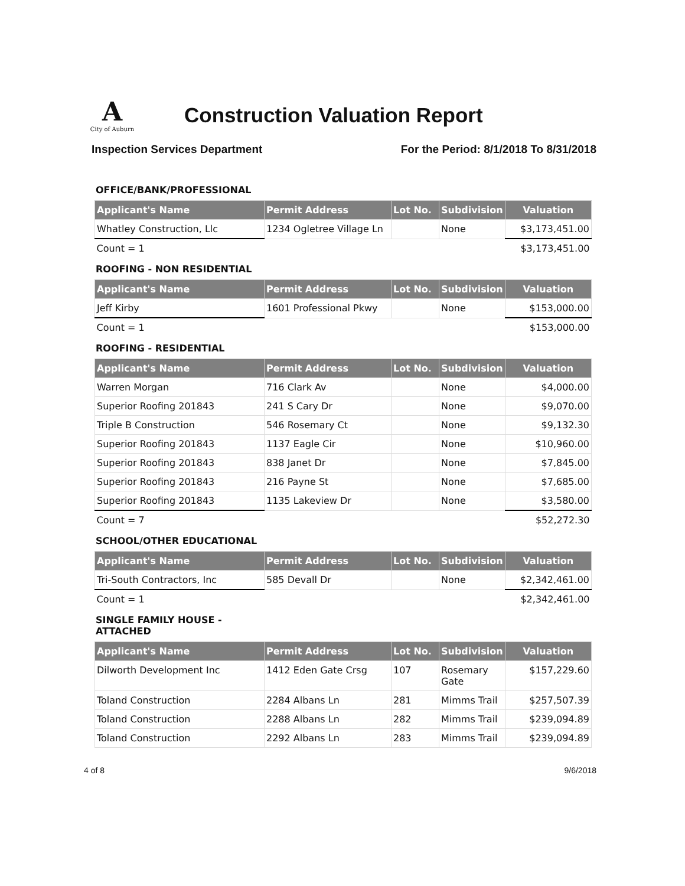A
City of Auburn
Construction Valuation Report
Inspection Services Department For the Period: 8/1/2018 To 8/31/2018
OFFICE/BANK/PROFESSIONAL
| Applicant's Name | Permit Address | Lot No. | Subdivision | Valuation |
| --- | --- | --- | --- | --- |
| Whatley Construction, Llc | 1234 Ogletree Village Ln | | None | $3,173,451.00 |
| Count = 1 | | | | $3,173,451.00 |
ROOFING - NON RESIDENTIAL
| Applicant's Name | Permit Address | Lot No. | Subdivision | Valuation |
| --- | --- | --- | --- | --- |
| Jeff Kirby | 1601 Professional Pkwy | | None | $153,000.00 |
| Count = 1 | | | | $153,000.00 |
ROOFING - RESIDENTIAL
| Applicant's Name | Permit Address | Lot No. | Subdivision | Valuation |
| --- | --- | --- | --- | --- |
| Warren Morgan | 716 Clark Av | | None | $4,000.00 |
| Superior Roofing 201843 | 241 S Cary Dr | | None | $9,070.00 |
| Triple B Construction | 546 Rosemary Ct | | None | $9,132.30 |
| Superior Roofing 201843 | 1137 Eagle Cir | | None | $10,960.00 |
| Superior Roofing 201843 | 838 Janet Dr | | None | $7,845.00 |
| Superior Roofing 201843 | 216 Payne St | | None | $7,685.00 |
| Superior Roofing 201843 | 1135 Lakeview Dr | | None | $3,580.00 |
| Count = 7 | | | | $52,272.30 |
SCHOOL/OTHER EDUCATIONAL
| Applicant's Name | Permit Address | Lot No. | Subdivision | Valuation |
| --- | --- | --- | --- | --- |
| Tri-South Contractors, Inc | 585 Devall Dr | | None | $2,342,461.00 |
| Count = 1 | | | | $2,342,461.00 |
SINGLE FAMILY HOUSE -
ATTACHED
| Applicant's Name | Permit Address | Lot No. | Subdivision | Valuation |
| --- | --- | --- | --- | --- |
| Dilworth Development Inc | 1412 Eden Gate Crsg | 107 | Rosemary Gate | $157,229.60 |
| Toland Construction | 2284 Albans Ln | 281 | Mimms Trail | $257,507.39 |
| Toland Construction | 2288 Albans Ln | 282 | Mimms Trail | $239,094.89 |
| Toland Construction | 2292 Albans Ln | 283 | Mimms Trail | $239,094.89 |
4 of 8 9/6/2018